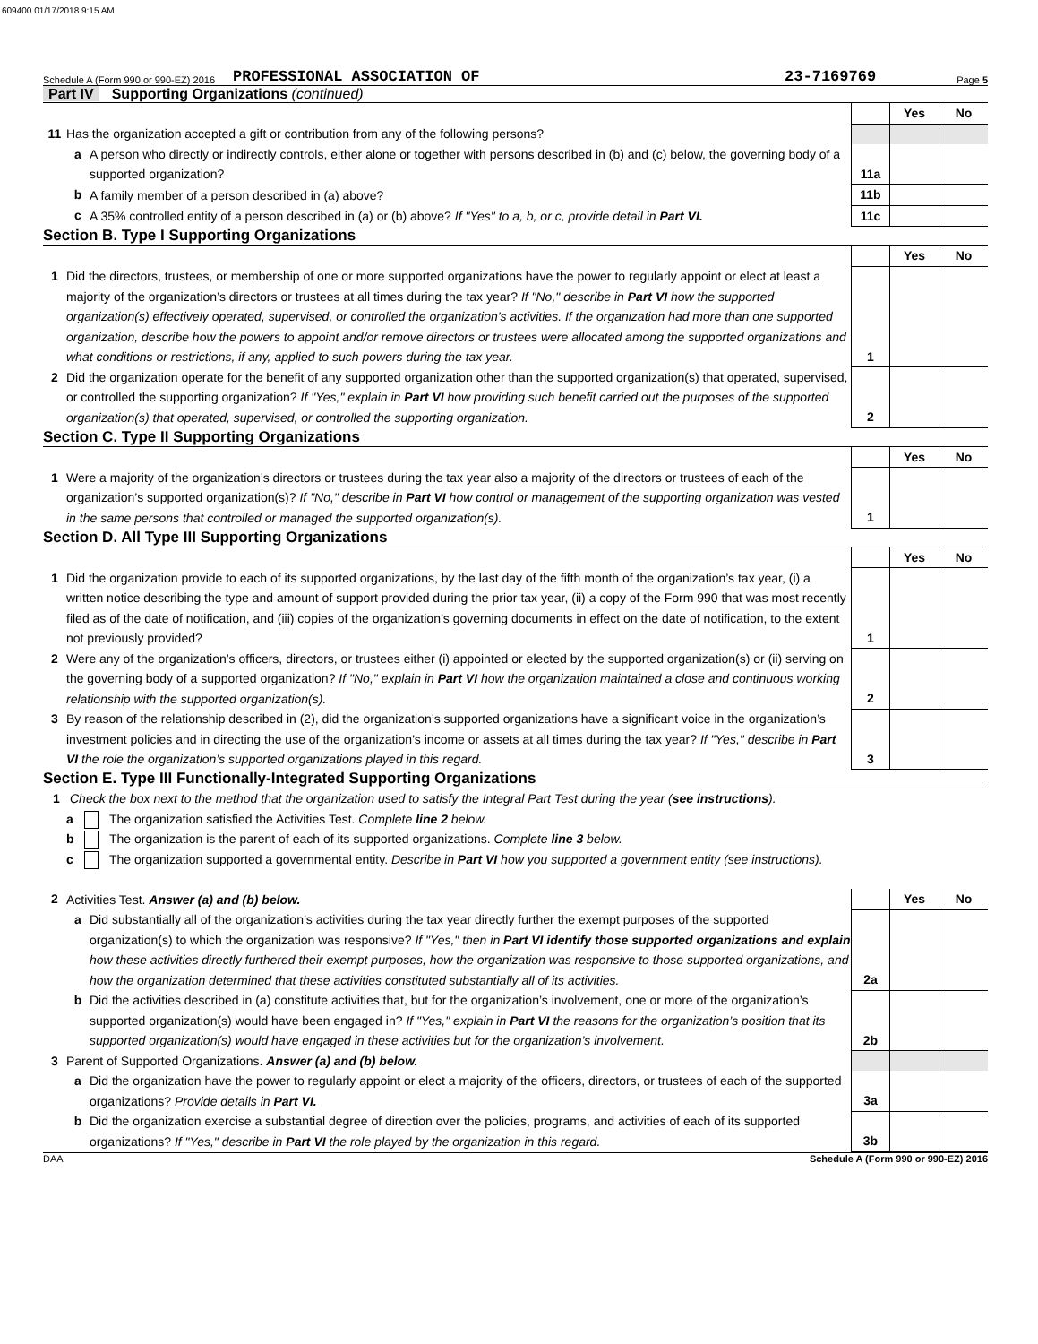609400 01/17/2018 9:15 AM
Schedule A (Form 990 or 990-EZ) 2016 PROFESSIONAL ASSOCIATION OF 23-7169769 Page 5
Part IV Supporting Organizations (continued)
| | | | | Yes | No |
| 11 | Has the organization accepted a gift or contribution from any of the following persons? | | | | |
| | a | A person who directly or indirectly controls, either alone or together with persons described in (b) and (c) below, the governing body of a supported organization? | 11a | | |
| | b | A family member of a person described in (a) above? | 11b | | |
| | c | A 35% controlled entity of a person described in (a) or (b) above? If "Yes" to a, b, or c, provide detail in Part VI. | 11c | | |
Section B. Type I Supporting Organizations
| | | | Yes | No |
| 1 | Did the directors, trustees, or membership of one or more supported organizations have the power to regularly appoint or elect at least a majority of the organization’s directors or trustees at all times during the tax year? If "No," describe in Part VI how the supported organization(s) effectively operated, supervised, or controlled the organization’s activities. If the organization had more than one supported organization, describe how the powers to appoint and/or remove directors or trustees were allocated among the supported organizations and what conditions or restrictions, if any, applied to such powers during the tax year. | 1 | | |
| 2 | Did the organization operate for the benefit of any supported organization other than the supported organization(s) that operated, supervised, or controlled the supporting organization? If "Yes," explain in Part VI how providing such benefit carried out the purposes of the supported organization(s) that operated, supervised, or controlled the supporting organization. | 2 | | |
Section C. Type II Supporting Organizations
| | | | Yes | No |
| 1 | Were a majority of the organization’s directors or trustees during the tax year also a majority of the directors or trustees of each of the organization’s supported organization(s)? If "No," describe in Part VI how control or management of the supporting organization was vested in the same persons that controlled or managed the supported organization(s). | 1 | | |
Section D. All Type III Supporting Organizations
| | | | Yes | No |
| 1 | Did the organization provide to each of its supported organizations, by the last day of the fifth month of the organization’s tax year, (i) a written notice describing the type and amount of support provided during the prior tax year, (ii) a copy of the Form 990 that was most recently filed as of the date of notification, and (iii) copies of the organization’s governing documents in effect on the date of notification, to the extent not previously provided? | 1 | | |
| 2 | Were any of the organization’s officers, directors, or trustees either (i) appointed or elected by the supported organization(s) or (ii) serving on the governing body of a supported organization? If "No," explain in Part VI how the organization maintained a close and continuous working relationship with the supported organization(s). | 2 | | |
| 3 | By reason of the relationship described in (2), did the organization’s supported organizations have a significant voice in the organization’s investment policies and in directing the use of the organization’s income or assets at all times during the tax year? If "Yes," describe in Part VI the role the organization’s supported organizations played in this regard. | 3 | | |
Section E. Type III Functionally-Integrated Supporting Organizations
1 Check the box next to the method that the organization used to satisfy the Integral Part Test during the year (see instructions).
a The organization satisfied the Activities Test. Complete line 2 below.
b The organization is the parent of each of its supported organizations. Complete line 3 below.
c The organization supported a governmental entity. Describe in Part VI how you supported a government entity (see instructions).
| 2 | Activities Test. Answer (a) and (b) below. | | | Yes | No |
| | a | Did substantially all of the organization’s activities during the tax year directly further the exempt purposes of the supported organization(s) to which the organization was responsive? If "Yes," then in Part VI identify those supported organizations and explain how these activities directly furthered their exempt purposes, how the organization was responsive to those supported organizations, and how the organization determined that these activities constituted substantially all of its activities. | 2a | | |
| | b | Did the activities described in (a) constitute activities that, but for the organization’s involvement, one or more of the organization’s supported organization(s) would have been engaged in? If "Yes," explain in Part VI the reasons for the organization’s position that its supported organization(s) would have engaged in these activities but for the organization’s involvement. | 2b | | |
| 3 | Parent of Supported Organizations. Answer (a) and (b) below. | | | | |
| | a | Did the organization have the power to regularly appoint or elect a majority of the officers, directors, or trustees of each of the supported organizations? Provide details in Part VI. | 3a | | |
| | b | Did the organization exercise a substantial degree of direction over the policies, programs, and activities of each of its supported organizations? If "Yes," describe in Part VI the role played by the organization in this regard. | 3b | | |
DAA Schedule A (Form 990 or 990-EZ) 2016